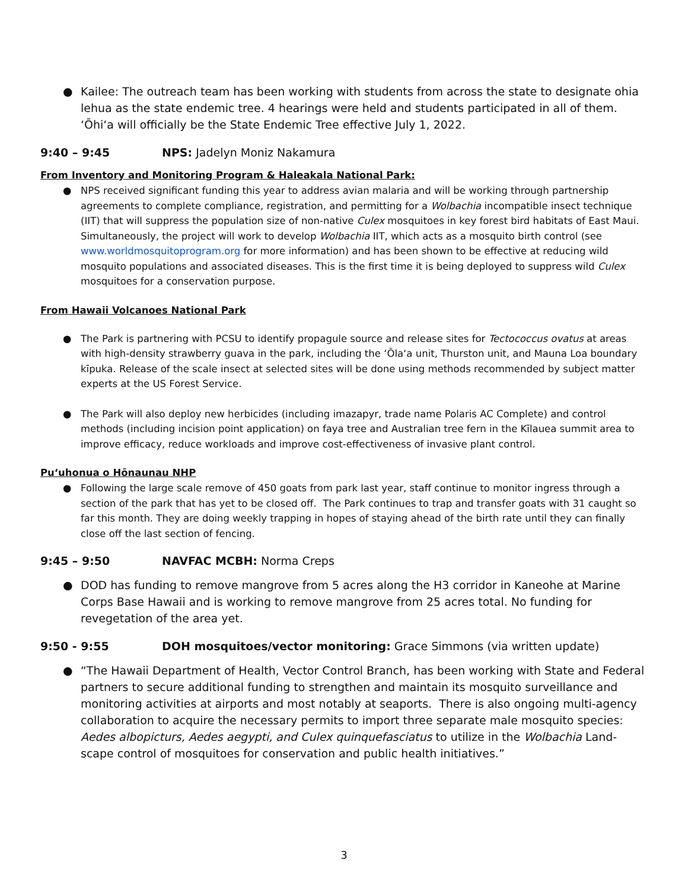● Kailee: The outreach team has been working with students from across the state to designate ohia lehua as the state endemic tree. 4 hearings were held and students participated in all of them. ʻŌhiʻa will officially be the State Endemic Tree effective July 1, 2022.
9:40 – 9:45 NPS: Jadelyn Moniz Nakamura
From Inventory and Monitoring Program & Haleakala National Park:
● NPS received significant funding this year to address avian malaria and will be working through partnership agreements to complete compliance, registration, and permitting for a Wolbachia incompatible insect technique (IIT) that will suppress the population size of non-native Culex mosquitoes in key forest bird habitats of East Maui. Simultaneously, the project will work to develop Wolbachia IIT, which acts as a mosquito birth control (see www.worldmosquitoprogram.org for more information) and has been shown to be effective at reducing wild mosquito populations and associated diseases. This is the first time it is being deployed to suppress wild Culex mosquitoes for a conservation purpose.
From Hawaii Volcanoes National Park
● The Park is partnering with PCSU to identify propagule source and release sites for Tectococcus ovatus at areas with high-density strawberry guava in the park, including the ʻŌlaʻa unit, Thurston unit, and Mauna Loa boundary kīpuka. Release of the scale insect at selected sites will be done using methods recommended by subject matter experts at the US Forest Service.
● The Park will also deploy new herbicides (including imazapyr, trade name Polaris AC Complete) and control methods (including incision point application) on faya tree and Australian tree fern in the Kīlauea summit area to improve efficacy, reduce workloads and improve cost-effectiveness of invasive plant control.
Puʻuhonua o Hōnaunau NHP
● Following the large scale remove of 450 goats from park last year, staff continue to monitor ingress through a section of the park that has yet to be closed off. The Park continues to trap and transfer goats with 31 caught so far this month. They are doing weekly trapping in hopes of staying ahead of the birth rate until they can finally close off the last section of fencing.
9:45 – 9:50 NAVFAC MCBH: Norma Creps
● DOD has funding to remove mangrove from 5 acres along the H3 corridor in Kaneohe at Marine Corps Base Hawaii and is working to remove mangrove from 25 acres total. No funding for revegetation of the area yet.
9:50 - 9:55 DOH mosquitoes/vector monitoring: Grace Simmons (via written update)
● “The Hawaii Department of Health, Vector Control Branch, has been working with State and Federal partners to secure additional funding to strengthen and maintain its mosquito surveillance and monitoring activities at airports and most notably at seaports. There is also ongoing multi-agency collaboration to acquire the necessary permits to import three separate male mosquito species: Aedes albopicturs, Aedes aegypti, and Culex quinquefasciatus to utilize in the Wolbachia Land-scape control of mosquitoes for conservation and public health initiatives.”
3